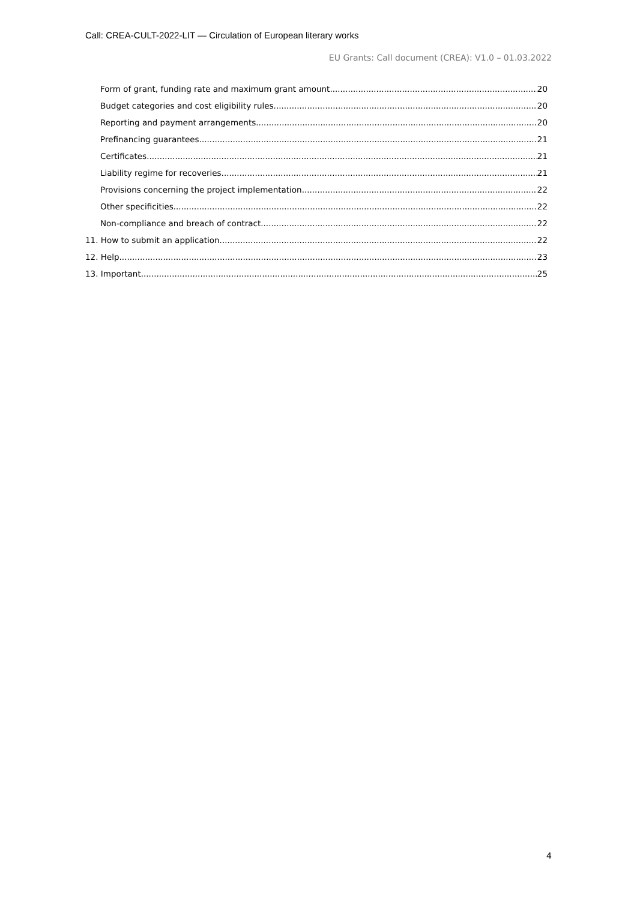Call: CREA-CULT-2022-LIT — Circulation of European literary works
EU Grants: Call document (CREA): V1.0 – 01.03.2022
Form of grant, funding rate and maximum grant amount 20
Budget categories and cost eligibility rules 20
Reporting and payment arrangements 20
Prefinancing guarantees 21
Certificates 21
Liability regime for recoveries 21
Provisions concerning the project implementation 22
Other specificities 22
Non-compliance and breach of contract 22
11. How to submit an application 22
12. Help 23
13. Important 25
4